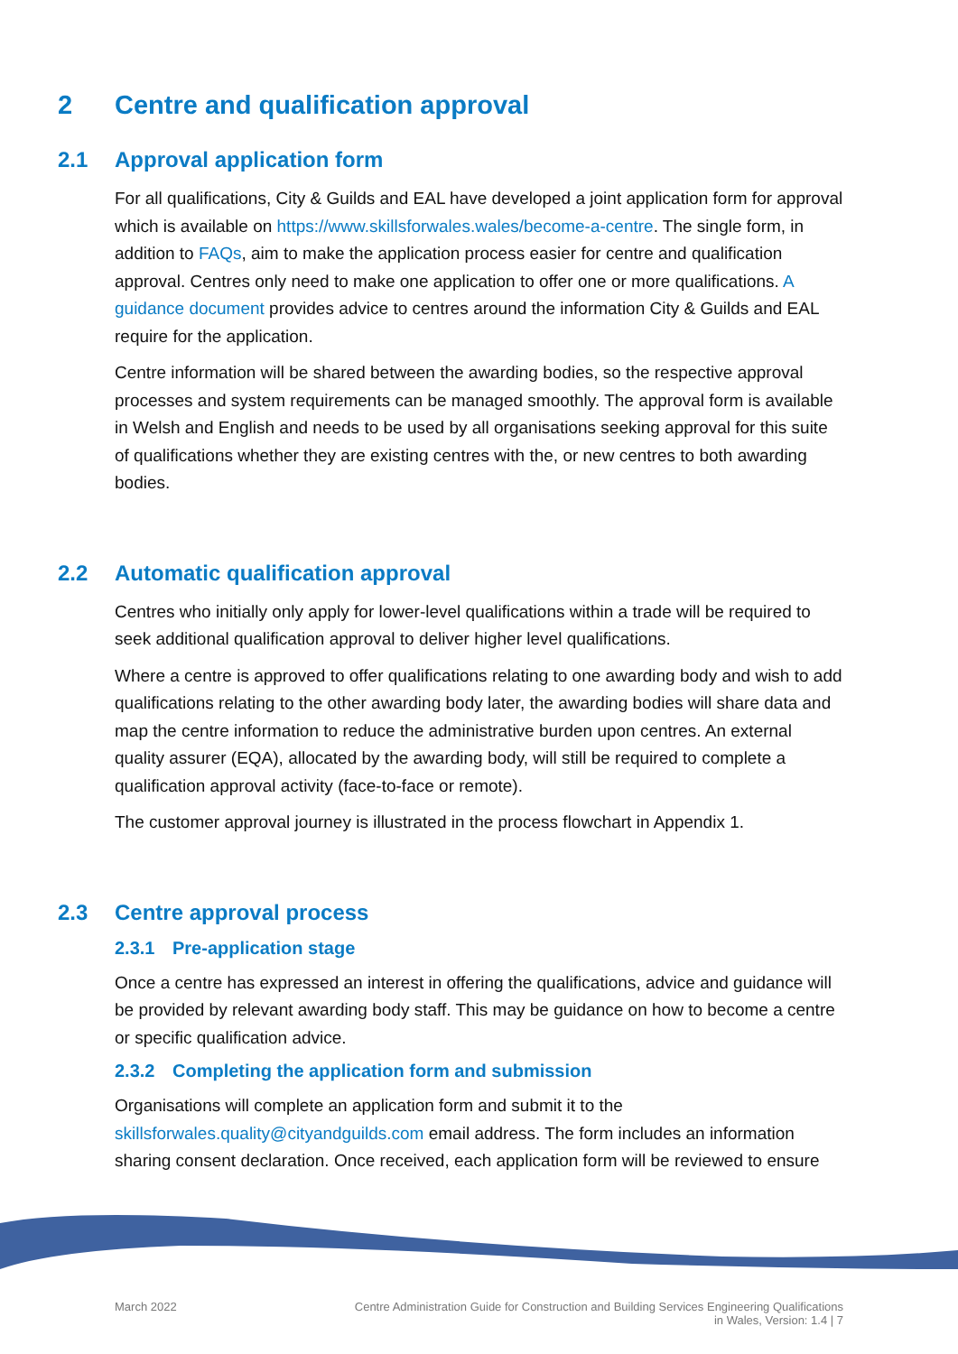2 Centre and qualification approval
2.1 Approval application form
For all qualifications, City & Guilds and EAL have developed a joint application form for approval which is available on https://www.skillsforwales.wales/become-a-centre. The single form, in addition to FAQs, aim to make the application process easier for centre and qualification approval. Centres only need to make one application to offer one or more qualifications. A guidance document provides advice to centres around the information City & Guilds and EAL require for the application.
Centre information will be shared between the awarding bodies, so the respective approval processes and system requirements can be managed smoothly. The approval form is available in Welsh and English and needs to be used by all organisations seeking approval for this suite of qualifications whether they are existing centres with the, or new centres to both awarding bodies.
2.2 Automatic qualification approval
Centres who initially only apply for lower-level qualifications within a trade will be required to seek additional qualification approval to deliver higher level qualifications.
Where a centre is approved to offer qualifications relating to one awarding body and wish to add qualifications relating to the other awarding body later, the awarding bodies will share data and map the centre information to reduce the administrative burden upon centres. An external quality assurer (EQA), allocated by the awarding body, will still be required to complete a qualification approval activity (face-to-face or remote).
The customer approval journey is illustrated in the process flowchart in Appendix 1.
2.3 Centre approval process
2.3.1 Pre-application stage
Once a centre has expressed an interest in offering the qualifications, advice and guidance will be provided by relevant awarding body staff. This may be guidance on how to become a centre or specific qualification advice.
2.3.2 Completing the application form and submission
Organisations will complete an application form and submit it to the skillsforwales.quality@cityandguilds.com email address. The form includes an information sharing consent declaration. Once received, each application form will be reviewed to ensure
March 2022 Centre Administration Guide for Construction and Building Services Engineering Qualifications
in Wales, Version: 1.4 | 7